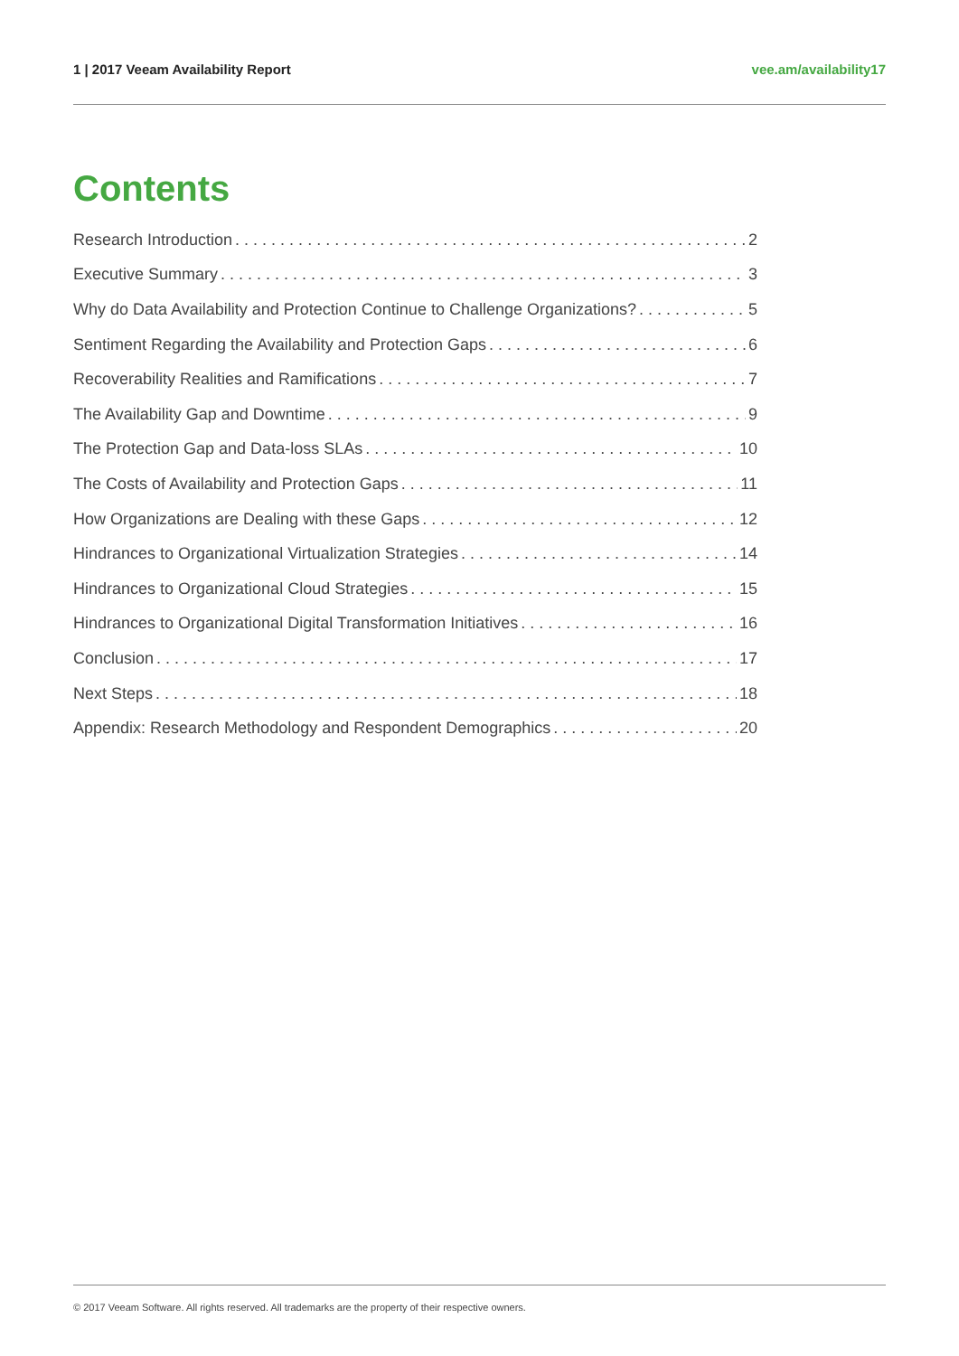1 | 2017 Veeam Availability Report vee.am/availability17
Contents
Research Introduction 2
Executive Summary 3
Why do Data Availability and Protection Continue to Challenge Organizations? 5
Sentiment Regarding the Availability and Protection Gaps 6
Recoverability Realities and Ramifications 7
The Availability Gap and Downtime 9
The Protection Gap and Data-loss SLAs 10
The Costs of Availability and Protection Gaps 11
How Organizations are Dealing with these Gaps 12
Hindrances to Organizational Virtualization Strategies 14
Hindrances to Organizational Cloud Strategies 15
Hindrances to Organizational Digital Transformation Initiatives 16
Conclusion 17
Next Steps 18
Appendix: Research Methodology and Respondent Demographics 20
© 2017 Veeam Software. All rights reserved. All trademarks are the property of their respective owners.